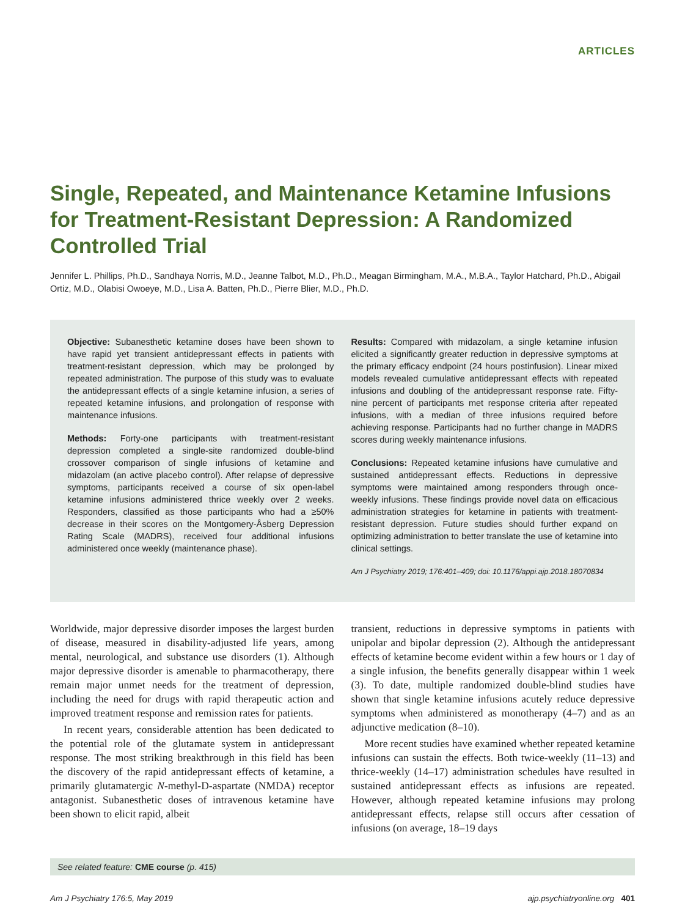ARTICLES
Single, Repeated, and Maintenance Ketamine Infusions for Treatment-Resistant Depression: A Randomized Controlled Trial
Jennifer L. Phillips, Ph.D., Sandhaya Norris, M.D., Jeanne Talbot, M.D., Ph.D., Meagan Birmingham, M.A., M.B.A., Taylor Hatchard, Ph.D., Abigail Ortiz, M.D., Olabisi Owoeye, M.D., Lisa A. Batten, Ph.D., Pierre Blier, M.D., Ph.D.
Objective: Subanesthetic ketamine doses have been shown to have rapid yet transient antidepressant effects in patients with treatment-resistant depression, which may be prolonged by repeated administration. The purpose of this study was to evaluate the antidepressant effects of a single ketamine infusion, a series of repeated ketamine infusions, and prolongation of response with maintenance infusions.
Methods: Forty-one participants with treatment-resistant depression completed a single-site randomized double-blind crossover comparison of single infusions of ketamine and midazolam (an active placebo control). After relapse of depressive symptoms, participants received a course of six open-label ketamine infusions administered thrice weekly over 2 weeks. Responders, classified as those participants who had a ≥50% decrease in their scores on the Montgomery-Åsberg Depression Rating Scale (MADRS), received four additional infusions administered once weekly (maintenance phase).
Results: Compared with midazolam, a single ketamine infusion elicited a significantly greater reduction in depressive symptoms at the primary efficacy endpoint (24 hours postinfusion). Linear mixed models revealed cumulative antidepressant effects with repeated infusions and doubling of the antidepressant response rate. Fifty-nine percent of participants met response criteria after repeated infusions, with a median of three infusions required before achieving response. Participants had no further change in MADRS scores during weekly maintenance infusions.
Conclusions: Repeated ketamine infusions have cumulative and sustained antidepressant effects. Reductions in depressive symptoms were maintained among responders through once-weekly infusions. These findings provide novel data on efficacious administration strategies for ketamine in patients with treatment-resistant depression. Future studies should further expand on optimizing administration to better translate the use of ketamine into clinical settings.
Am J Psychiatry 2019; 176:401–409; doi: 10.1176/appi.ajp.2018.18070834
Worldwide, major depressive disorder imposes the largest burden of disease, measured in disability-adjusted life years, among mental, neurological, and substance use disorders (1). Although major depressive disorder is amenable to pharmacotherapy, there remain major unmet needs for the treatment of depression, including the need for drugs with rapid therapeutic action and improved treatment response and remission rates for patients.
In recent years, considerable attention has been dedicated to the potential role of the glutamate system in antidepressant response. The most striking breakthrough in this field has been the discovery of the rapid antidepressant effects of ketamine, a primarily glutamatergic N-methyl-D-aspartate (NMDA) receptor antagonist. Subanesthetic doses of intravenous ketamine have been shown to elicit rapid, albeit
transient, reductions in depressive symptoms in patients with unipolar and bipolar depression (2). Although the antidepressant effects of ketamine become evident within a few hours or 1 day of a single infusion, the benefits generally disappear within 1 week (3). To date, multiple randomized double-blind studies have shown that single ketamine infusions acutely reduce depressive symptoms when administered as monotherapy (4–7) and as an adjunctive medication (8–10).
More recent studies have examined whether repeated ketamine infusions can sustain the effects. Both twice-weekly (11–13) and thrice-weekly (14–17) administration schedules have resulted in sustained antidepressant effects as infusions are repeated. However, although repeated ketamine infusions may prolong antidepressant effects, relapse still occurs after cessation of infusions (on average, 18–19 days
See related feature: CME course (p. 415)
Am J Psychiatry 176:5, May 2019 ajp.psychiatryonline.org 401